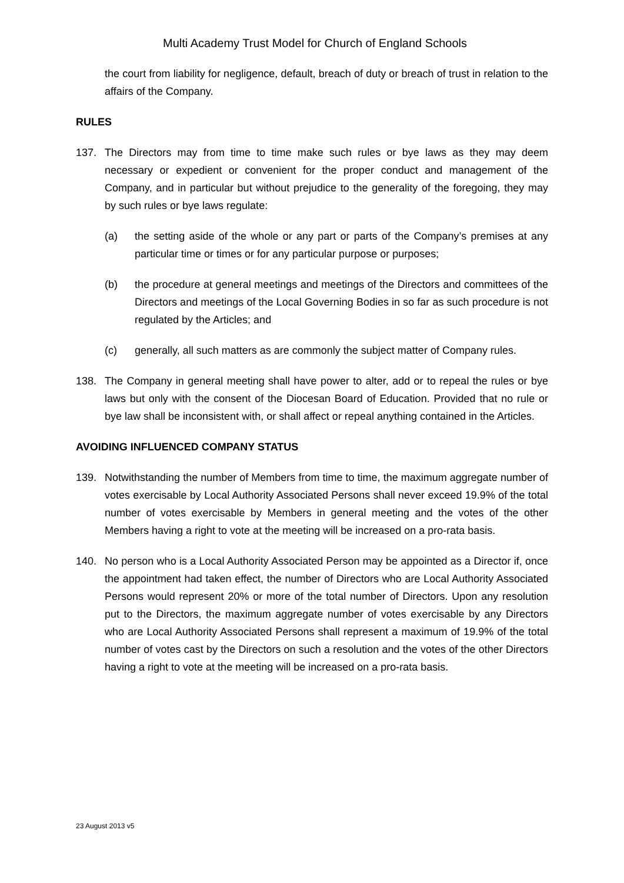Multi Academy Trust Model for Church of England Schools
the court from liability for negligence, default, breach of duty or breach of trust in relation to the affairs of the Company.
RULES
137. The Directors may from time to time make such rules or bye laws as they may deem necessary or expedient or convenient for the proper conduct and management of the Company, and in particular but without prejudice to the generality of the foregoing, they may by such rules or bye laws regulate:
(a) the setting aside of the whole or any part or parts of the Company’s premises at any particular time or times or for any particular purpose or purposes;
(b) the procedure at general meetings and meetings of the Directors and committees of the Directors and meetings of the Local Governing Bodies in so far as such procedure is not regulated by the Articles; and
(c) generally, all such matters as are commonly the subject matter of Company rules.
138. The Company in general meeting shall have power to alter, add or to repeal the rules or bye laws but only with the consent of the Diocesan Board of Education. Provided that no rule or bye law shall be inconsistent with, or shall affect or repeal anything contained in the Articles.
AVOIDING INFLUENCED COMPANY STATUS
139. Notwithstanding the number of Members from time to time, the maximum aggregate number of votes exercisable by Local Authority Associated Persons shall never exceed 19.9% of the total number of votes exercisable by Members in general meeting and the votes of the other Members having a right to vote at the meeting will be increased on a pro-rata basis.
140. No person who is a Local Authority Associated Person may be appointed as a Director if, once the appointment had taken effect, the number of Directors who are Local Authority Associated Persons would represent 20% or more of the total number of Directors. Upon any resolution put to the Directors, the maximum aggregate number of votes exercisable by any Directors who are Local Authority Associated Persons shall represent a maximum of 19.9% of the total number of votes cast by the Directors on such a resolution and the votes of the other Directors having a right to vote at the meeting will be increased on a pro-rata basis.
23 August 2013 v5